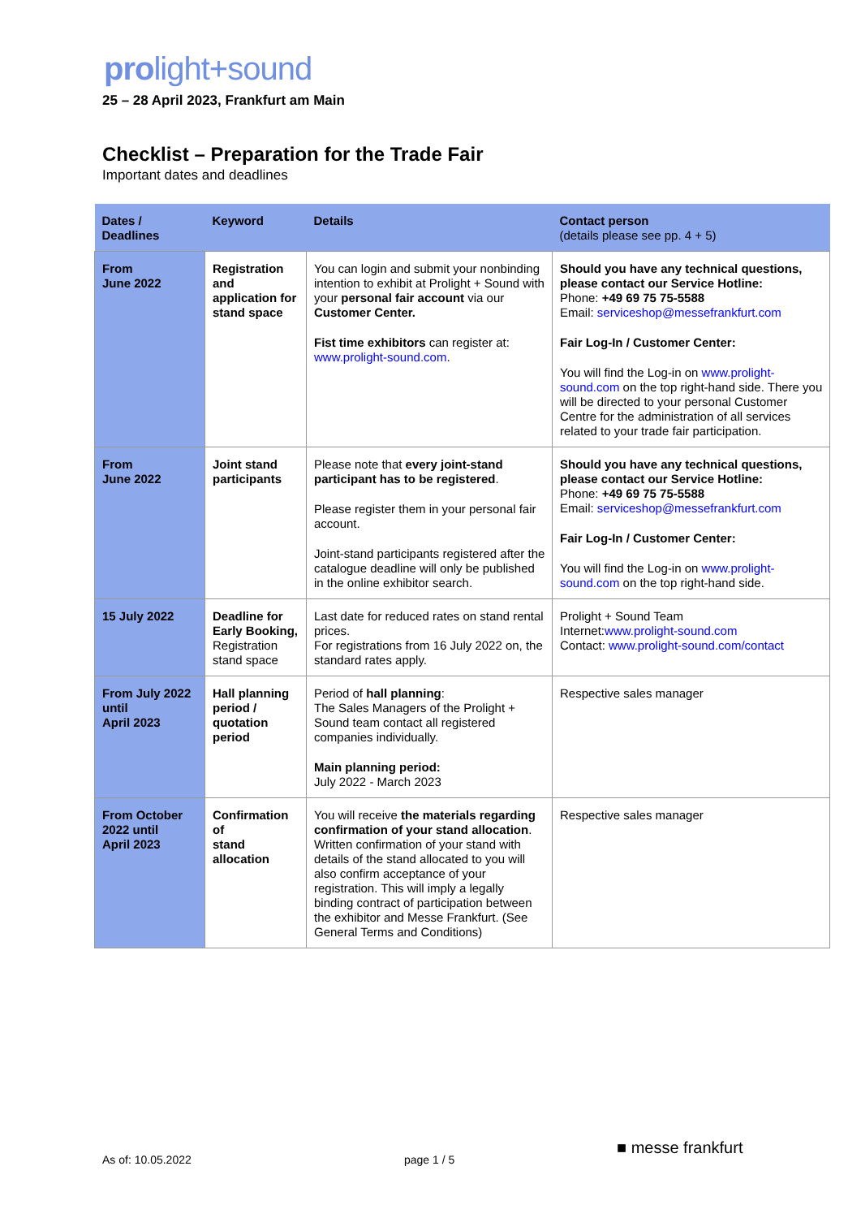prolight+sound
25 – 28 April 2023, Frankfurt am Main
Checklist – Preparation for the Trade Fair
Important dates and deadlines
| Dates / Deadlines | Keyword | Details | Contact person (details please see pp. 4 + 5) |
| --- | --- | --- | --- |
| From June 2022 | Registration and application for stand space | You can login and submit your nonbinding intention to exhibit at Prolight + Sound with your personal fair account via our Customer Center. Fist time exhibitors can register at: www.prolight-sound.com . | Should you have any technical questions, please contact our Service Hotline: Phone: +49 69 75 75-5588 Email: serviceshop@messefrankfurt.com Fair Log-In / Customer Center: You will find the Log-in on www.prolight-sound.com on the top right-hand side. There you will be directed to your personal Customer Centre for the administration of all services related to your trade fair participation. |
| From June 2022 | Joint stand participants | Please note that every joint-stand participant has to be registered . Please register them in your personal fair account. Joint-stand participants registered after the catalogue deadline will only be published in the online exhibitor search. | Should you have any technical questions, please contact our Service Hotline: Phone: +49 69 75 75-5588 Email: serviceshop@messefrankfurt.com Fair Log-In / Customer Center: You will find the Log-in on www.prolight-sound.com on the top right-hand side. |
| 15 July 2022 | Deadline for Early Booking, Registration stand space | Last date for reduced rates on stand rental prices. For registrations from 16 July 2022 on, the standard rates apply. | Prolight + Sound Team Internet: www.prolight-sound.com Contact: www.prolight-sound.com/contact |
| From July 2022 until April 2023 | Hall planning period / quotation period | Period of hall planning : The Sales Managers of the Prolight + Sound team contact all registered companies individually. Main planning period: July 2022 - March 2023 | Respective sales manager |
| From October 2022 until April 2023 | Confirmation of stand allocation | You will receive the materials regarding confirmation of your stand allocation . Written confirmation of your stand with details of the stand allocated to you will also confirm acceptance of your registration. This will imply a legally binding contract of participation between the exhibitor and Messe Frankfurt. (See General Terms and Conditions) | Respective sales manager |
As of: 10.05.2022 page 1 / 5
■ messe frankfurt